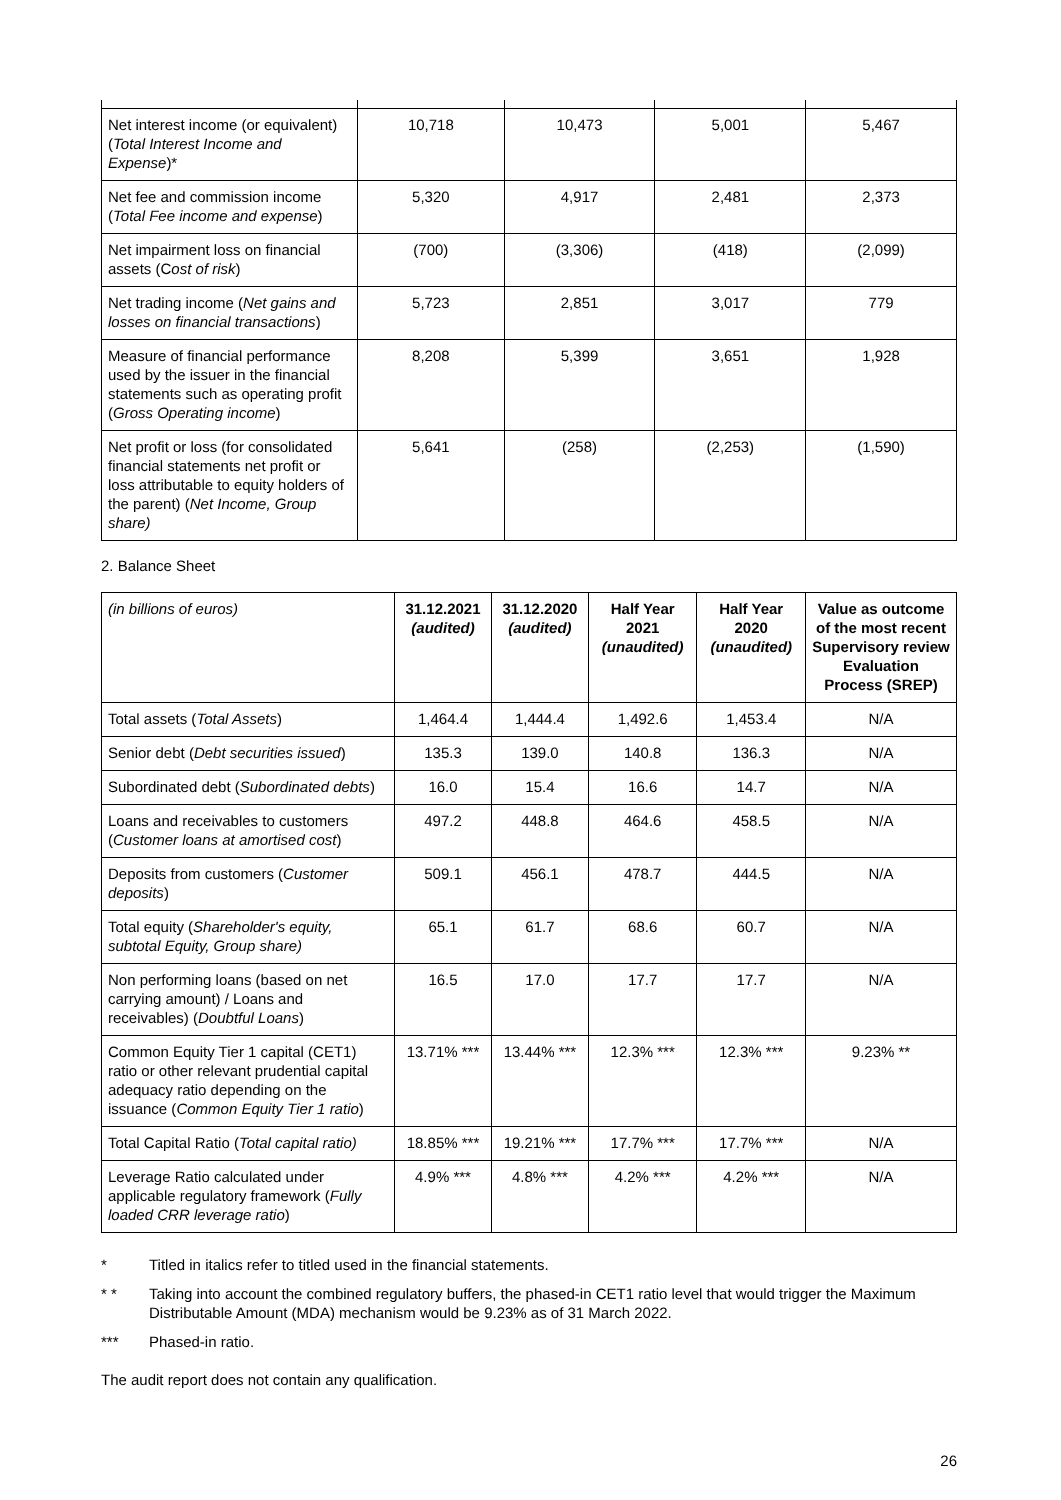| Net interest income (or equivalent) ( Total Interest Income and Expense )* | 10,718 | 10,473 | 5,001 | 5,467 |
| Net fee and commission income ( Total Fee income and expense ) | 5,320 | 4,917 | 2,481 | 2,373 |
| Net impairment loss on financial assets (C ost of risk ) | (700) | (3,306) | (418) | (2,099) |
| Net trading income ( Net gains and losses on financial transactions ) | 5,723 | 2,851 | 3,017 | 779 |
| Measure of financial performance used by the issuer in the financial statements such as operating profit ( Gross Operating income ) | 8,208 | 5,399 | 3,651 | 1,928 |
| Net profit or loss (for consolidated financial statements net profit or loss attributable to equity holders of the parent) ( Net Income, Group share) | 5,641 | (258) | (2,253) | (1,590) |
2. Balance Sheet
| (in billions of euros) | 31.12.2021 (audited) | 31.12.2020 (audited) | Half Year 2021 (unaudited) | Half Year 2020 (unaudited) | Value as outcome of the most recent Supervisory review Evaluation Process (SREP) |
| Total assets ( Total Assets ) | 1,464.4 | 1,444.4 | 1,492.6 | 1,453.4 | N/A |
| Senior debt ( Debt securities issued ) | 135.3 | 139.0 | 140.8 | 136.3 | N/A |
| Subordinated debt ( Subordinated debts ) | 16.0 | 15.4 | 16.6 | 14.7 | N/A |
| Loans and receivables to customers ( Customer loans at amortised cost ) | 497.2 | 448.8 | 464.6 | 458.5 | N/A |
| Deposits from customers ( Customer deposits ) | 509.1 | 456.1 | 478.7 | 444.5 | N/A |
| Total equity ( Shareholder's equity, subtotal Equity, Group share) | 65.1 | 61.7 | 68.6 | 60.7 | N/A |
| Non performing loans (based on net carrying amount) / Loans and receivables) ( Doubtful Loans ) | 16.5 | 17.0 | 17.7 | 17.7 | N/A |
| Common Equity Tier 1 capital (CET1) ratio or other relevant prudential capital adequacy ratio depending on the issuance ( Common Equity Tier 1 ratio ) | 13.71% *** | 13.44% *** | 12.3% *** | 12.3% *** | 9.23% ** |
| Total Capital Ratio ( Total capital ratio) | 18.85% *** | 19.21% *** | 17.7% *** | 17.7% *** | N/A |
| Leverage Ratio calculated under applicable regulatory framework ( Fully loaded CRR leverage ratio ) | 4.9% *** | 4.8% *** | 4.2% *** | 4.2% *** | N/A |
* Titled in italics refer to titled used in the financial statements.
* * Taking into account the combined regulatory buffers, the phased-in CET1 ratio level that would trigger the Maximum Distributable Amount (MDA) mechanism would be 9.23% as of 31 March 2022.
*** Phased-in ratio.
The audit report does not contain any qualification.
26